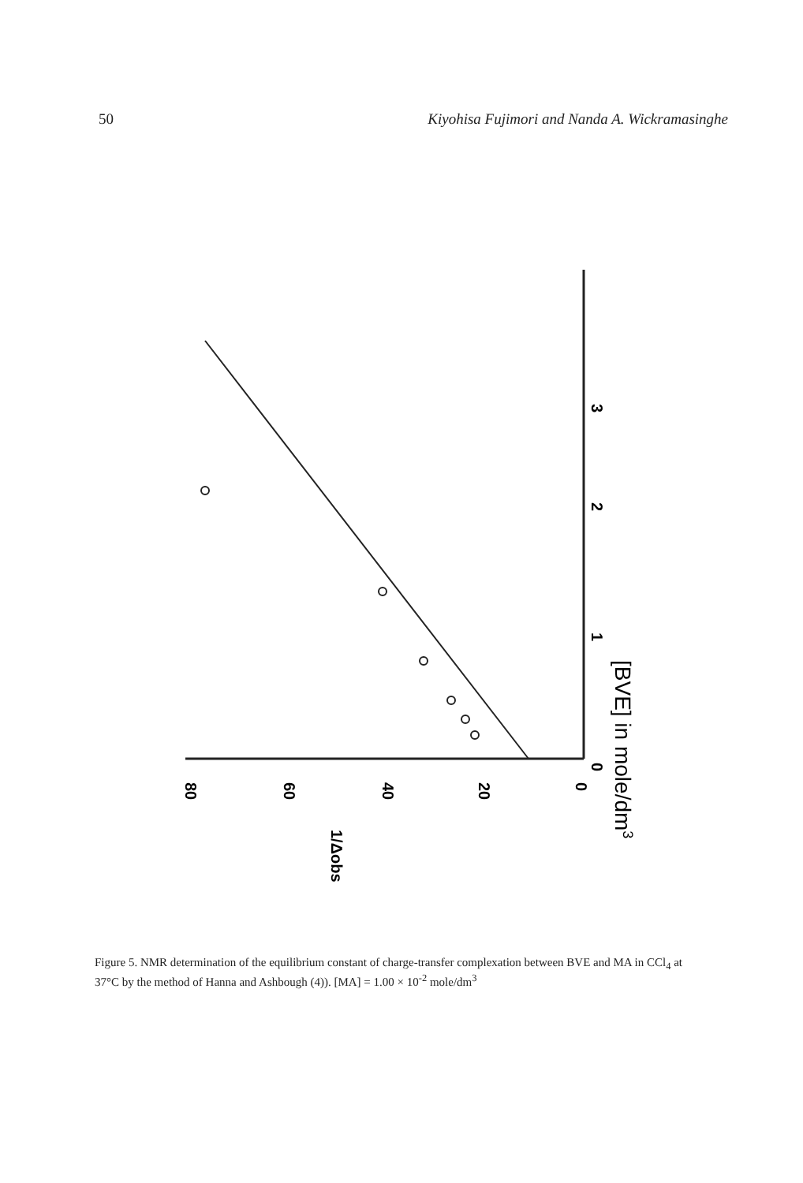50 Kiyohisa Fujimori and Nanda A. Wickramasinghe
80
60
40
20
0
0
1
2
3
1/Δobs
[BVE] in mole/dm3
Figure 5. NMR determination of the equilibrium constant of charge-transfer complexation between BVE and MA in CCl<sub>4</sub> at 37°C by the method of Hanna and Ashbough (4)). [MA] = 1.00 × 10<sup>-2</sup> mole/dm<sup>3</sup>